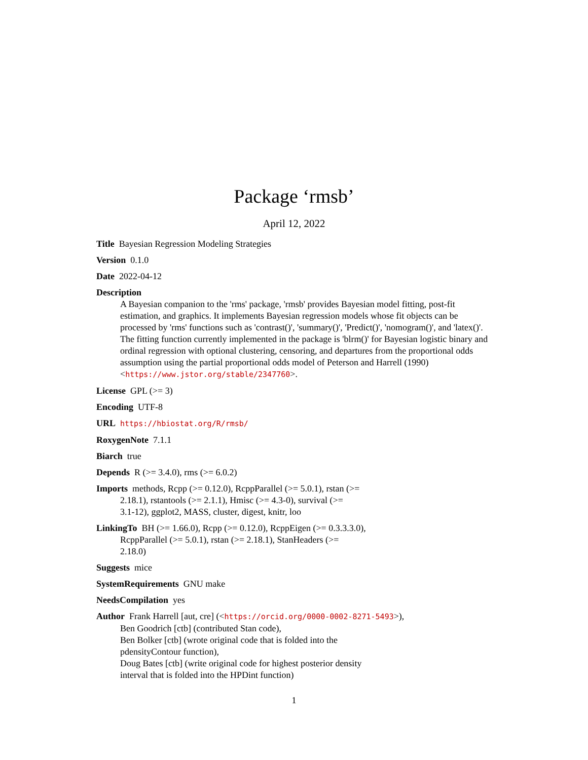Package ‘rmsb’
April 12, 2022
Title Bayesian Regression Modeling Strategies
Version 0.1.0
Date 2022-04-12
Description
A Bayesian companion to the 'rms' package, 'rmsb' provides Bayesian model fitting, post-fit estimation, and graphics. It implements Bayesian regression models whose fit objects can be processed by 'rms' functions such as 'contrast()', 'summary()', 'Predict()', 'nomogram()', and 'latex()'. The fitting function currently implemented in the package is 'blrm()' for Bayesian logistic binary and ordinal regression with optional clustering, censoring, and departures from the proportional odds assumption using the partial proportional odds model of Peterson and Harrell (1990) <https://www.jstor.org/stable/2347760>.
License GPL (>= 3)
Encoding UTF-8
URL https://hbiostat.org/R/rmsb/
RoxygenNote 7.1.1
Biarch true
Depends R (>= 3.4.0), rms (>= 6.0.2)
Imports methods, Rcpp (>= 0.12.0), RcppParallel (>= 5.0.1), rstan (>=
2.18.1), rstantools (>= 2.1.1), Hmisc (>= 4.3-0), survival (>=
3.1-12), ggplot2, MASS, cluster, digest, knitr, loo
LinkingTo BH (>= 1.66.0), Rcpp (>= 0.12.0), RcppEigen (>= 0.3.3.3.0),
RcppParallel (>= 5.0.1), rstan (>= 2.18.1), StanHeaders (>=
2.18.0)
Suggests mice
SystemRequirements GNU make
NeedsCompilation yes
Author Frank Harrell [aut, cre] (<https://orcid.org/0000-0002-8271-5493>),
Ben Goodrich [ctb] (contributed Stan code),
Ben Bolker [ctb] (wrote original code that is folded into the
pdensityContour function),
Doug Bates [ctb] (write original code for highest posterior density
interval that is folded into the HPDint function)
1